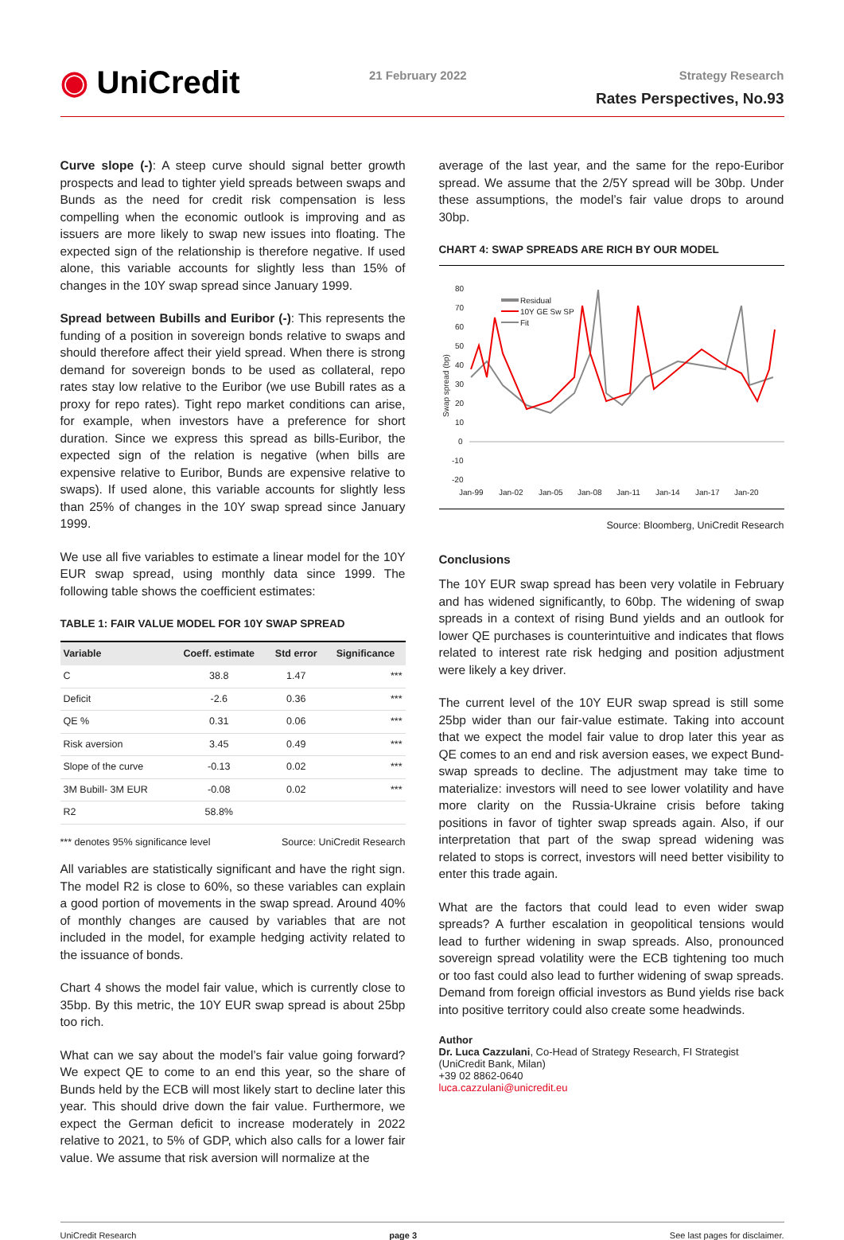◉ UniCredit
21 February 2022 Strategy Research
Rates Perspectives, No.93
Curve slope (-): A steep curve should signal better growth prospects and lead to tighter yield spreads between swaps and Bunds as the need for credit risk compensation is less compelling when the economic outlook is improving and as issuers are more likely to swap new issues into floating. The expected sign of the relationship is therefore negative. If used alone, this variable accounts for slightly less than 15% of changes in the 10Y swap spread since January 1999.
Spread between Bubills and Euribor (-): This represents the funding of a position in sovereign bonds relative to swaps and should therefore affect their yield spread. When there is strong demand for sovereign bonds to be used as collateral, repo rates stay low relative to the Euribor (we use Bubill rates as a proxy for repo rates). Tight repo market conditions can arise, for example, when investors have a preference for short duration. Since we express this spread as bills-Euribor, the expected sign of the relation is negative (when bills are expensive relative to Euribor, Bunds are expensive relative to swaps). If used alone, this variable accounts for slightly less than 25% of changes in the 10Y swap spread since January 1999.
We use all five variables to estimate a linear model for the 10Y EUR swap spread, using monthly data since 1999. The following table shows the coefficient estimates:
TABLE 1: FAIR VALUE MODEL FOR 10Y SWAP SPREAD
| Variable | Coeff. estimate | Std error | Significance |
| --- | --- | --- | --- |
| C | 38.8 | 1.47 | *** |
| Deficit | -2.6 | 0.36 | *** |
| QE % | 0.31 | 0.06 | *** |
| Risk aversion | 3.45 | 0.49 | *** |
| Slope of the curve | -0.13 | 0.02 | *** |
| 3M Bubill- 3M EUR | -0.08 | 0.02 | *** |
| R2 | 58.8% | | |
*** denotes 95% significance level Source: UniCredit Research
All variables are statistically significant and have the right sign. The model R2 is close to 60%, so these variables can explain a good portion of movements in the swap spread. Around 40% of monthly changes are caused by variables that are not included in the model, for example hedging activity related to the issuance of bonds.
Chart 4 shows the model fair value, which is currently close to 35bp. By this metric, the 10Y EUR swap spread is about 25bp too rich.
What can we say about the model’s fair value going forward? We expect QE to come to an end this year, so the share of Bunds held by the ECB will most likely start to decline later this year. This should drive down the fair value. Furthermore, we expect the German deficit to increase moderately in 2022 relative to 2021, to 5% of GDP, which also calls for a lower fair value. We assume that risk aversion will normalize at the
average of the last year, and the same for the repo-Euribor spread. We assume that the 2/5Y spread will be 30bp. Under these assumptions, the model’s fair value drops to around 30bp.
CHART 4: SWAP SPREADS ARE RICH BY OUR MODEL
80
70
60
50
40
30
20
10
0
-10
-20
Jan-99
Jan-02
Jan-05
Jan-08
Jan-11
Jan-14
Jan-17
Jan-20
Swap spread (bp)
Residual
10Y GE Sw SP
Fit
Source: Bloomberg, UniCredit Research
Conclusions
The 10Y EUR swap spread has been very volatile in February and has widened significantly, to 60bp. The widening of swap spreads in a context of rising Bund yields and an outlook for lower QE purchases is counterintuitive and indicates that flows related to interest rate risk hedging and position adjustment were likely a key driver.
The current level of the 10Y EUR swap spread is still some 25bp wider than our fair-value estimate. Taking into account that we expect the model fair value to drop later this year as QE comes to an end and risk aversion eases, we expect Bund-swap spreads to decline. The adjustment may take time to materialize: investors will need to see lower volatility and have more clarity on the Russia-Ukraine crisis before taking positions in favor of tighter swap spreads again. Also, if our interpretation that part of the swap spread widening was related to stops is correct, investors will need better visibility to enter this trade again.
What are the factors that could lead to even wider swap spreads? A further escalation in geopolitical tensions would lead to further widening in swap spreads. Also, pronounced sovereign spread volatility were the ECB tightening too much or too fast could also lead to further widening of swap spreads. Demand from foreign official investors as Bund yields rise back into positive territory could also create some headwinds.
Author
Dr. Luca Cazzulani, Co-Head of Strategy Research, FI Strategist
(UniCredit Bank, Milan)
+39 02 8862-0640
luca.cazzulani@unicredit.eu
UniCredit Research page 3 See last pages for disclaimer.